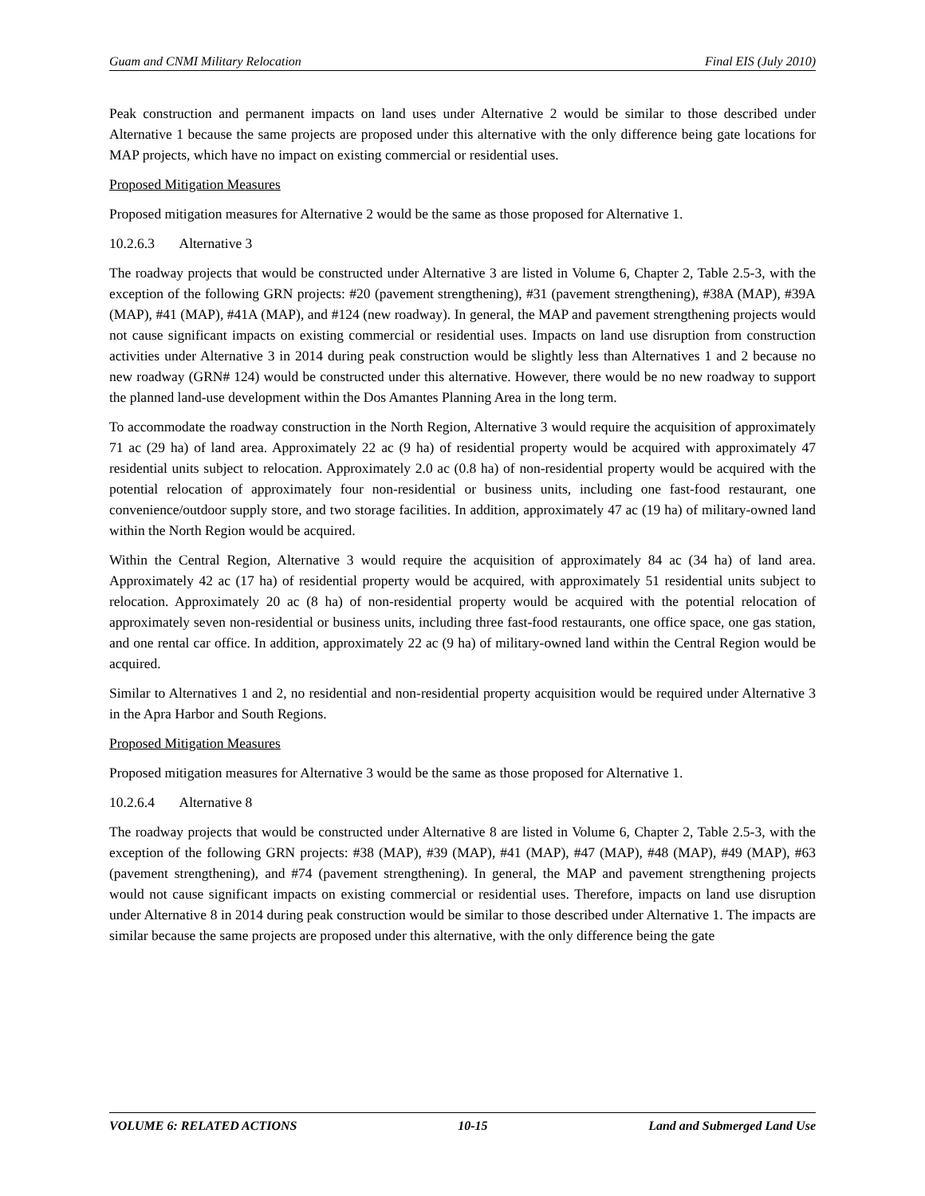Guam and CNMI Military Relocation Final EIS (July 2010)
Peak construction and permanent impacts on land uses under Alternative 2 would be similar to those described under Alternative 1 because the same projects are proposed under this alternative with the only difference being gate locations for MAP projects, which have no impact on existing commercial or residential uses.
Proposed Mitigation Measures
Proposed mitigation measures for Alternative 2 would be the same as those proposed for Alternative 1.
10.2.6.3 Alternative 3
The roadway projects that would be constructed under Alternative 3 are listed in Volume 6, Chapter 2, Table 2.5-3, with the exception of the following GRN projects: #20 (pavement strengthening), #31 (pavement strengthening), #38A (MAP), #39A (MAP), #41 (MAP), #41A (MAP), and #124 (new roadway). In general, the MAP and pavement strengthening projects would not cause significant impacts on existing commercial or residential uses. Impacts on land use disruption from construction activities under Alternative 3 in 2014 during peak construction would be slightly less than Alternatives 1 and 2 because no new roadway (GRN# 124) would be constructed under this alternative. However, there would be no new roadway to support the planned land-use development within the Dos Amantes Planning Area in the long term.
To accommodate the roadway construction in the North Region, Alternative 3 would require the acquisition of approximately 71 ac (29 ha) of land area. Approximately 22 ac (9 ha) of residential property would be acquired with approximately 47 residential units subject to relocation. Approximately 2.0 ac (0.8 ha) of non-residential property would be acquired with the potential relocation of approximately four non-residential or business units, including one fast-food restaurant, one convenience/outdoor supply store, and two storage facilities. In addition, approximately 47 ac (19 ha) of military-owned land within the North Region would be acquired.
Within the Central Region, Alternative 3 would require the acquisition of approximately 84 ac (34 ha) of land area. Approximately 42 ac (17 ha) of residential property would be acquired, with approximately 51 residential units subject to relocation. Approximately 20 ac (8 ha) of non-residential property would be acquired with the potential relocation of approximately seven non-residential or business units, including three fast-food restaurants, one office space, one gas station, and one rental car office. In addition, approximately 22 ac (9 ha) of military-owned land within the Central Region would be acquired.
Similar to Alternatives 1 and 2, no residential and non-residential property acquisition would be required under Alternative 3 in the Apra Harbor and South Regions.
Proposed Mitigation Measures
Proposed mitigation measures for Alternative 3 would be the same as those proposed for Alternative 1.
10.2.6.4 Alternative 8
The roadway projects that would be constructed under Alternative 8 are listed in Volume 6, Chapter 2, Table 2.5-3, with the exception of the following GRN projects: #38 (MAP), #39 (MAP), #41 (MAP), #47 (MAP), #48 (MAP), #49 (MAP), #63 (pavement strengthening), and #74 (pavement strengthening). In general, the MAP and pavement strengthening projects would not cause significant impacts on existing commercial or residential uses. Therefore, impacts on land use disruption under Alternative 8 in 2014 during peak construction would be similar to those described under Alternative 1. The impacts are similar because the same projects are proposed under this alternative, with the only difference being the gate
VOLUME 6: RELATED ACTIONS 10-15 Land and Submerged Land Use